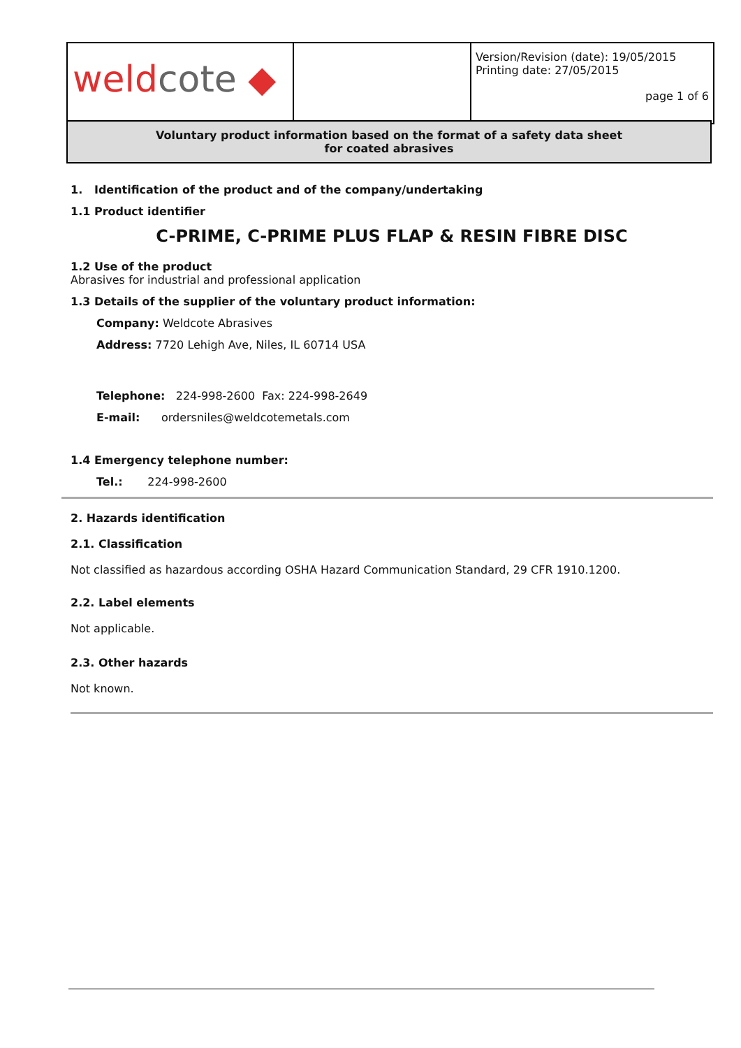| weld cote ◆ | | Version/Revision (date): 19/05/2015 Printing date: 27/05/2015 page 1 of 6 |
Voluntary product information based on the format of a safety data sheet
for coated abrasives
1. Identification of the product and of the company/undertaking
1.1 Product identifier
C-PRIME, C-PRIME PLUS FLAP & RESIN FIBRE DISC
1.2 Use of the product
Abrasives for industrial and professional application
1.3 Details of the supplier of the voluntary product information:
Company: Weldcote Abrasives
Address: 7720 Lehigh Ave, Niles, IL 60714 USA
Telephone: 224-998-2600 Fax: 224-998-2649
E-mail: ordersniles@weldcotemetals.com
1.4 Emergency telephone number:
Tel.: 224-998-2600
2. Hazards identification
2.1. Classification
Not classified as hazardous according OSHA Hazard Communication Standard, 29 CFR 1910.1200.
2.2. Label elements
Not applicable.
2.3. Other hazards
Not known.